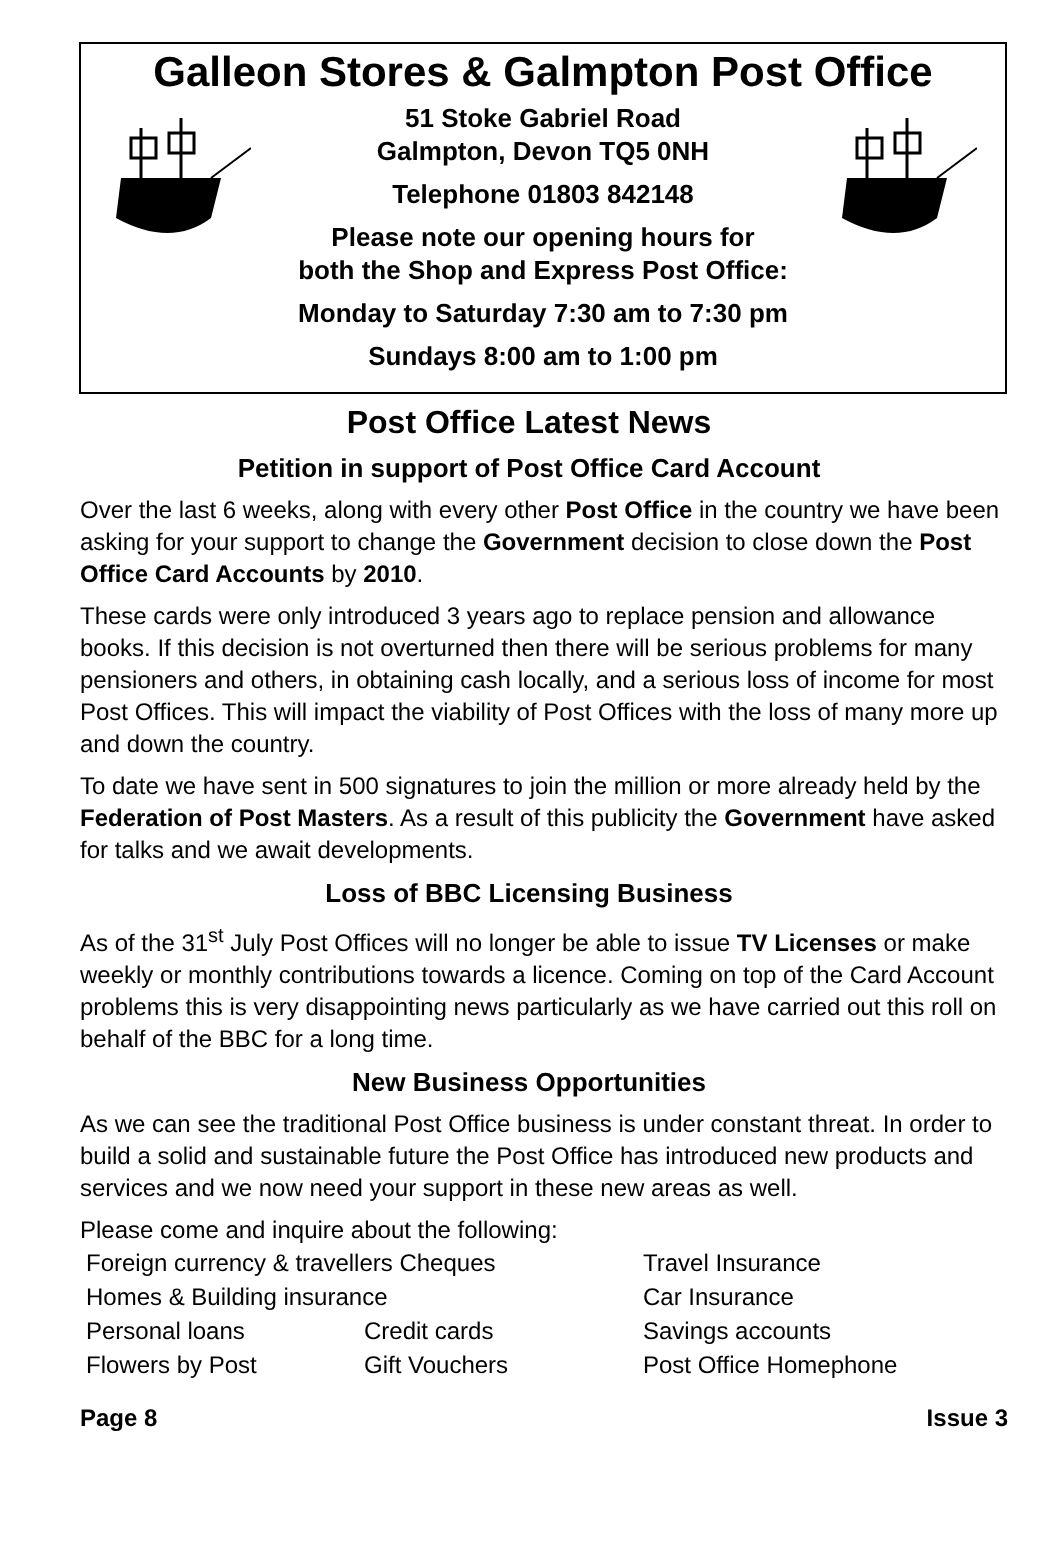Galleon Stores & Galmpton Post Office
51 Stoke Gabriel Road
Galmpton, Devon TQ5 0NH
Telephone 01803 842148
Please note our opening hours for
both the Shop and Express Post Office:
Monday to Saturday 7:30 am to 7:30 pm
Sundays 8:00 am to 1:00 pm
Post Office Latest News
Petition in support of Post Office Card Account
Over the last 6 weeks, along with every other Post Office in the country we have been asking for your support to change the Government decision to close down the Post Office Card Accounts by 2010.
These cards were only introduced 3 years ago to replace pension and allowance books. If this decision is not overturned then there will be serious problems for many pensioners and others, in obtaining cash locally, and a serious loss of income for most Post Offices. This will impact the viability of Post Offices with the loss of many more up and down the country.
To date we have sent in 500 signatures to join the million or more already held by the Federation of Post Masters. As a result of this publicity the Government have asked for talks and we await developments.
Loss of BBC Licensing Business
As of the 31<sup>st</sup> July Post Offices will no longer be able to issue TV Licenses or make weekly or monthly contributions towards a licence. Coming on top of the Card Account problems this is very disappointing news particularly as we have carried out this roll on behalf of the BBC for a long time.
New Business Opportunities
As we can see the traditional Post Office business is under constant threat. In order to build a solid and sustainable future the Post Office has introduced new products and services and we now need your support in these new areas as well.
Please come and inquire about the following:
| Foreign currency & travellers Cheques | | Travel Insurance |
| Homes & Building insurance | | Car Insurance |
| Personal loans | Credit cards | Savings accounts |
| Flowers by Post | Gift Vouchers | Post Office Homephone |
Page 8 Issue 3